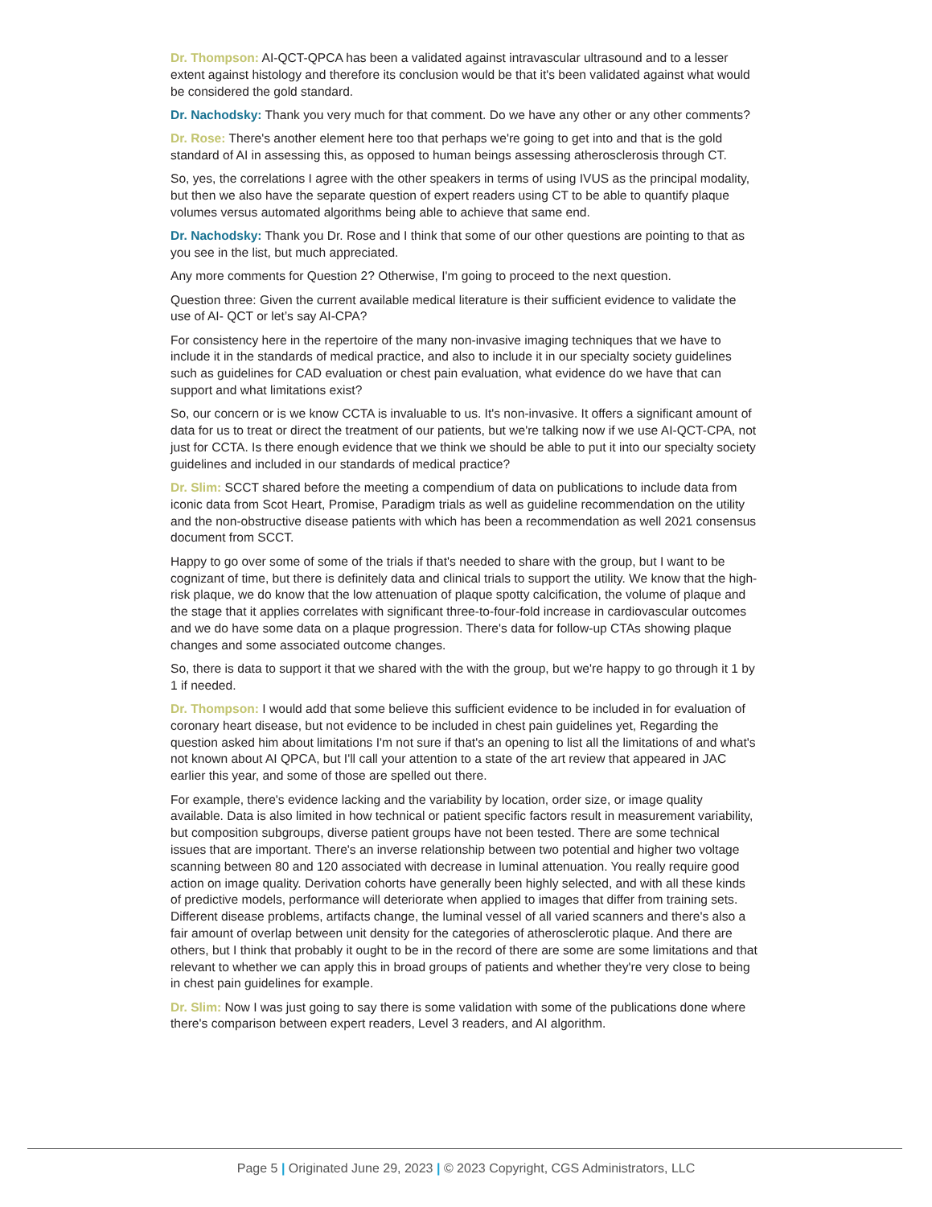Dr. Thompson: AI-QCT-QPCA has been a validated against intravascular ultrasound and to a lesser extent against histology and therefore its conclusion would be that it's been validated against what would be considered the gold standard.
Dr. Nachodsky: Thank you very much for that comment. Do we have any other or any other comments?
Dr. Rose: There's another element here too that perhaps we're going to get into and that is the gold standard of AI in assessing this, as opposed to human beings assessing atherosclerosis through CT.
So, yes, the correlations I agree with the other speakers in terms of using IVUS as the principal modality, but then we also have the separate question of expert readers using CT to be able to quantify plaque volumes versus automated algorithms being able to achieve that same end.
Dr. Nachodsky: Thank you Dr. Rose and I think that some of our other questions are pointing to that as you see in the list, but much appreciated.
Any more comments for Question 2? Otherwise, I'm going to proceed to the next question.
Question three: Given the current available medical literature is their sufficient evidence to validate the use of AI- QCT or let’s say AI-CPA?
For consistency here in the repertoire of the many non-invasive imaging techniques that we have to include it in the standards of medical practice, and also to include it in our specialty society guidelines such as guidelines for CAD evaluation or chest pain evaluation, what evidence do we have that can support and what limitations exist?
So, our concern or is we know CCTA is invaluable to us. It's non-invasive. It offers a significant amount of data for us to treat or direct the treatment of our patients, but we're talking now if we use AI-QCT-CPA, not just for CCTA. Is there enough evidence that we think we should be able to put it into our specialty society guidelines and included in our standards of medical practice?
Dr. Slim: SCCT shared before the meeting a compendium of data on publications to include data from iconic data from Scot Heart, Promise, Paradigm trials as well as guideline recommendation on the utility and the non-obstructive disease patients with which has been a recommendation as well 2021 consensus document from SCCT.
Happy to go over some of some of the trials if that's needed to share with the group, but I want to be cognizant of time, but there is definitely data and clinical trials to support the utility. We know that the high-risk plaque, we do know that the low attenuation of plaque spotty calcification, the volume of plaque and the stage that it applies correlates with significant three-to-four-fold increase in cardiovascular outcomes and we do have some data on a plaque progression. There's data for follow-up CTAs showing plaque changes and some associated outcome changes.
So, there is data to support it that we shared with the with the group, but we're happy to go through it 1 by 1 if needed.
Dr. Thompson: I would add that some believe this sufficient evidence to be included in for evaluation of coronary heart disease, but not evidence to be included in chest pain guidelines yet, Regarding the question asked him about limitations I'm not sure if that's an opening to list all the limitations of and what's not known about AI QPCA, but I'll call your attention to a state of the art review that appeared in JAC earlier this year, and some of those are spelled out there.
For example, there's evidence lacking and the variability by location, order size, or image quality available. Data is also limited in how technical or patient specific factors result in measurement variability, but composition subgroups, diverse patient groups have not been tested. There are some technical issues that are important. There's an inverse relationship between two potential and higher two voltage scanning between 80 and 120 associated with decrease in luminal attenuation. You really require good action on image quality. Derivation cohorts have generally been highly selected, and with all these kinds of predictive models, performance will deteriorate when applied to images that differ from training sets. Different disease problems, artifacts change, the luminal vessel of all varied scanners and there's also a fair amount of overlap between unit density for the categories of atherosclerotic plaque. And there are others, but I think that probably it ought to be in the record of there are some are some limitations and that relevant to whether we can apply this in broad groups of patients and whether they're very close to being in chest pain guidelines for example.
Dr. Slim: Now I was just going to say there is some validation with some of the publications done where there's comparison between expert readers, Level 3 readers, and AI algorithm.
Page 5 | Originated June 29, 2023 | © 2023 Copyright, CGS Administrators, LLC